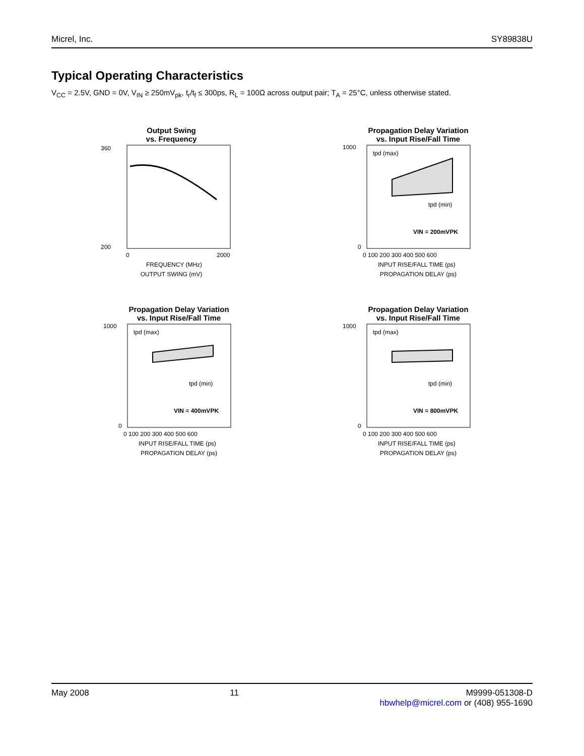Micrel, Inc. SY89838U
Typical Operating Characteristics
V<sub>CC</sub> = 2.5V, GND = 0V, V<sub>IN</sub> ≥ 250mV<sub>pk</sub>, t<sub>r</sub>/t<sub>f</sub> ≤ 300ps, R<sub>L</sub> = 100Ω across output pair; T<sub>A</sub> = 25°C, unless otherwise stated.
Output Swing
vs. Frequency
360
200
0
2000
FREQUENCY (MHz)
OUTPUT SWING (mV)
Propagation Delay Variation
vs. Input Rise/Fall Time
tpd (max)
tpd (min)
VIN = 200mVPK
1000
0
0 100 200 300 400 500 600
INPUT RISE/FALL TIME (ps)
PROPAGATION DELAY (ps)
Propagation Delay Variation
vs. Input Rise/Fall Time
tpd (max)
tpd (min)
VIN = 400mVPK
1000
0
0 100 200 300 400 500 600
INPUT RISE/FALL TIME (ps)
PROPAGATION DELAY (ps)
Propagation Delay Variation
vs. Input Rise/Fall Time
tpd (max)
tpd (min)
VIN = 800mVPK
1000
0
0 100 200 300 400 500 600
INPUT RISE/FALL TIME (ps)
PROPAGATION DELAY (ps)
May 2008 11 M9999-051308-D
hbwhelp@micrel.com or (408) 955-1690